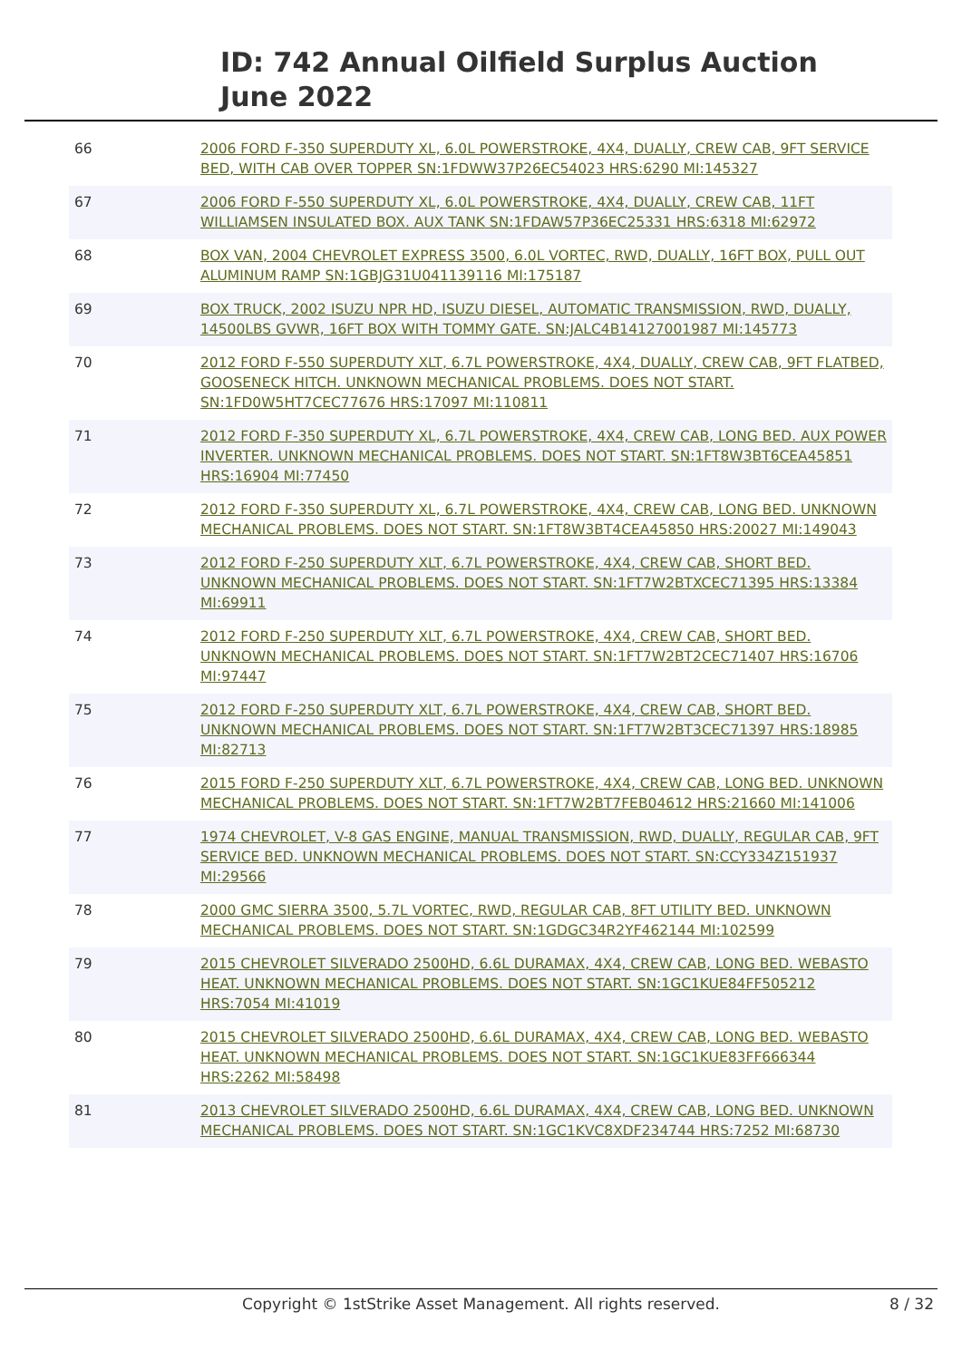ID: 742 Annual Oilfield Surplus Auction
June 2022
| 66 | 2006 FORD F-350 SUPERDUTY XL, 6.0L POWERSTROKE, 4X4, DUALLY, CREW CAB, 9FT SERVICE BED, WITH CAB OVER TOPPER SN:1FDWW37P26EC54023 HRS:6290 MI:145327 |
| 67 | 2006 FORD F-550 SUPERDUTY XL, 6.0L POWERSTROKE, 4X4, DUALLY, CREW CAB, 11FT WILLIAMSEN INSULATED BOX. AUX TANK SN:1FDAW57P36EC25331 HRS:6318 MI:62972 |
| 68 | BOX VAN, 2004 CHEVROLET EXPRESS 3500, 6.0L VORTEC, RWD, DUALLY, 16FT BOX, PULL OUT ALUMINUM RAMP SN:1GBJG31U041139116 MI:175187 |
| 69 | BOX TRUCK, 2002 ISUZU NPR HD, ISUZU DIESEL, AUTOMATIC TRANSMISSION, RWD, DUALLY, 14500LBS GVWR, 16FT BOX WITH TOMMY GATE. SN:JALC4B14127001987 MI:145773 |
| 70 | 2012 FORD F-550 SUPERDUTY XLT, 6.7L POWERSTROKE, 4X4, DUALLY, CREW CAB, 9FT FLATBED, GOOSENECK HITCH. UNKNOWN MECHANICAL PROBLEMS. DOES NOT START. SN:1FD0W5HT7CEC77676 HRS:17097 MI:110811 |
| 71 | 2012 FORD F-350 SUPERDUTY XL, 6.7L POWERSTROKE, 4X4, CREW CAB, LONG BED. AUX POWER INVERTER. UNKNOWN MECHANICAL PROBLEMS. DOES NOT START. SN:1FT8W3BT6CEA45851 HRS:16904 MI:77450 |
| 72 | 2012 FORD F-350 SUPERDUTY XL, 6.7L POWERSTROKE, 4X4, CREW CAB, LONG BED. UNKNOWN MECHANICAL PROBLEMS. DOES NOT START. SN:1FT8W3BT4CEA45850 HRS:20027 MI:149043 |
| 73 | 2012 FORD F-250 SUPERDUTY XLT, 6.7L POWERSTROKE, 4X4, CREW CAB, SHORT BED. UNKNOWN MECHANICAL PROBLEMS. DOES NOT START. SN:1FT7W2BTXCEC71395 HRS:13384 MI:69911 |
| 74 | 2012 FORD F-250 SUPERDUTY XLT, 6.7L POWERSTROKE, 4X4, CREW CAB, SHORT BED. UNKNOWN MECHANICAL PROBLEMS. DOES NOT START. SN:1FT7W2BT2CEC71407 HRS:16706 MI:97447 |
| 75 | 2012 FORD F-250 SUPERDUTY XLT, 6.7L POWERSTROKE, 4X4, CREW CAB, SHORT BED. UNKNOWN MECHANICAL PROBLEMS. DOES NOT START. SN:1FT7W2BT3CEC71397 HRS:18985 MI:82713 |
| 76 | 2015 FORD F-250 SUPERDUTY XLT, 6.7L POWERSTROKE, 4X4, CREW CAB, LONG BED. UNKNOWN MECHANICAL PROBLEMS. DOES NOT START. SN:1FT7W2BT7FEB04612 HRS:21660 MI:141006 |
| 77 | 1974 CHEVROLET, V-8 GAS ENGINE, MANUAL TRANSMISSION, RWD, DUALLY, REGULAR CAB, 9FT SERVICE BED. UNKNOWN MECHANICAL PROBLEMS. DOES NOT START. SN:CCY334Z151937 MI:29566 |
| 78 | 2000 GMC SIERRA 3500, 5.7L VORTEC, RWD, REGULAR CAB, 8FT UTILITY BED. UNKNOWN MECHANICAL PROBLEMS. DOES NOT START. SN:1GDGC34R2YF462144 MI:102599 |
| 79 | 2015 CHEVROLET SILVERADO 2500HD, 6.6L DURAMAX, 4X4, CREW CAB, LONG BED. WEBASTO HEAT. UNKNOWN MECHANICAL PROBLEMS. DOES NOT START. SN:1GC1KUE84FF505212 HRS:7054 MI:41019 |
| 80 | 2015 CHEVROLET SILVERADO 2500HD, 6.6L DURAMAX, 4X4, CREW CAB, LONG BED. WEBASTO HEAT. UNKNOWN MECHANICAL PROBLEMS. DOES NOT START. SN:1GC1KUE83FF666344 HRS:2262 MI:58498 |
| 81 | 2013 CHEVROLET SILVERADO 2500HD, 6.6L DURAMAX, 4X4, CREW CAB, LONG BED. UNKNOWN MECHANICAL PROBLEMS. DOES NOT START. SN:1GC1KVC8XDF234744 HRS:7252 MI:68730 |
Copyright © 1stStrike Asset Management. All rights reserved. 8 / 32